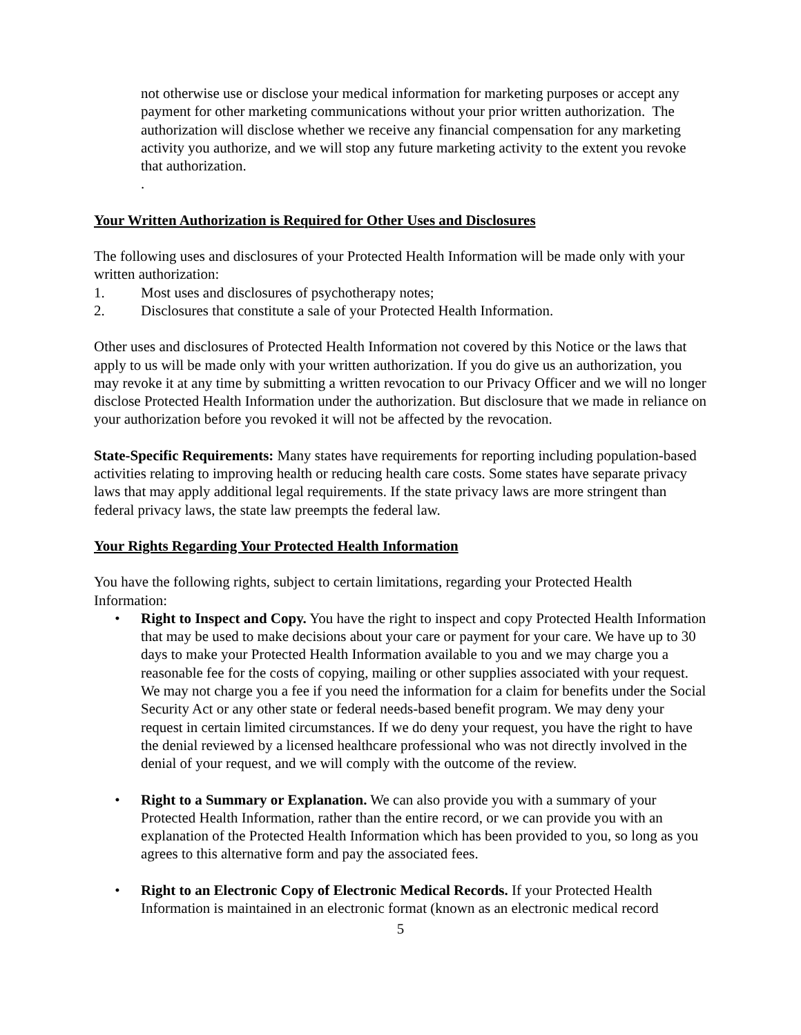not otherwise use or disclose your medical information for marketing purposes or accept any payment for other marketing communications without your prior written authorization. The authorization will disclose whether we receive any financial compensation for any marketing activity you authorize, and we will stop any future marketing activity to the extent you revoke that authorization.
.
Your Written Authorization is Required for Other Uses and Disclosures
The following uses and disclosures of your Protected Health Information will be made only with your written authorization:
1. Most uses and disclosures of psychotherapy notes;
2. Disclosures that constitute a sale of your Protected Health Information.
Other uses and disclosures of Protected Health Information not covered by this Notice or the laws that apply to us will be made only with your written authorization. If you do give us an authorization, you may revoke it at any time by submitting a written revocation to our Privacy Officer and we will no longer disclose Protected Health Information under the authorization. But disclosure that we made in reliance on your authorization before you revoked it will not be affected by the revocation.
State-Specific Requirements: Many states have requirements for reporting including population-based activities relating to improving health or reducing health care costs. Some states have separate privacy laws that may apply additional legal requirements. If the state privacy laws are more stringent than federal privacy laws, the state law preempts the federal law.
Your Rights Regarding Your Protected Health Information
You have the following rights, subject to certain limitations, regarding your Protected Health Information:
• Right to Inspect and Copy. You have the right to inspect and copy Protected Health Information that may be used to make decisions about your care or payment for your care. We have up to 30 days to make your Protected Health Information available to you and we may charge you a reasonable fee for the costs of copying, mailing or other supplies associated with your request. We may not charge you a fee if you need the information for a claim for benefits under the Social Security Act or any other state or federal needs-based benefit program. We may deny your request in certain limited circumstances. If we do deny your request, you have the right to have the denial reviewed by a licensed healthcare professional who was not directly involved in the denial of your request, and we will comply with the outcome of the review.
• Right to a Summary or Explanation. We can also provide you with a summary of your Protected Health Information, rather than the entire record, or we can provide you with an explanation of the Protected Health Information which has been provided to you, so long as you agrees to this alternative form and pay the associated fees.
• Right to an Electronic Copy of Electronic Medical Records. If your Protected Health Information is maintained in an electronic format (known as an electronic medical record
5